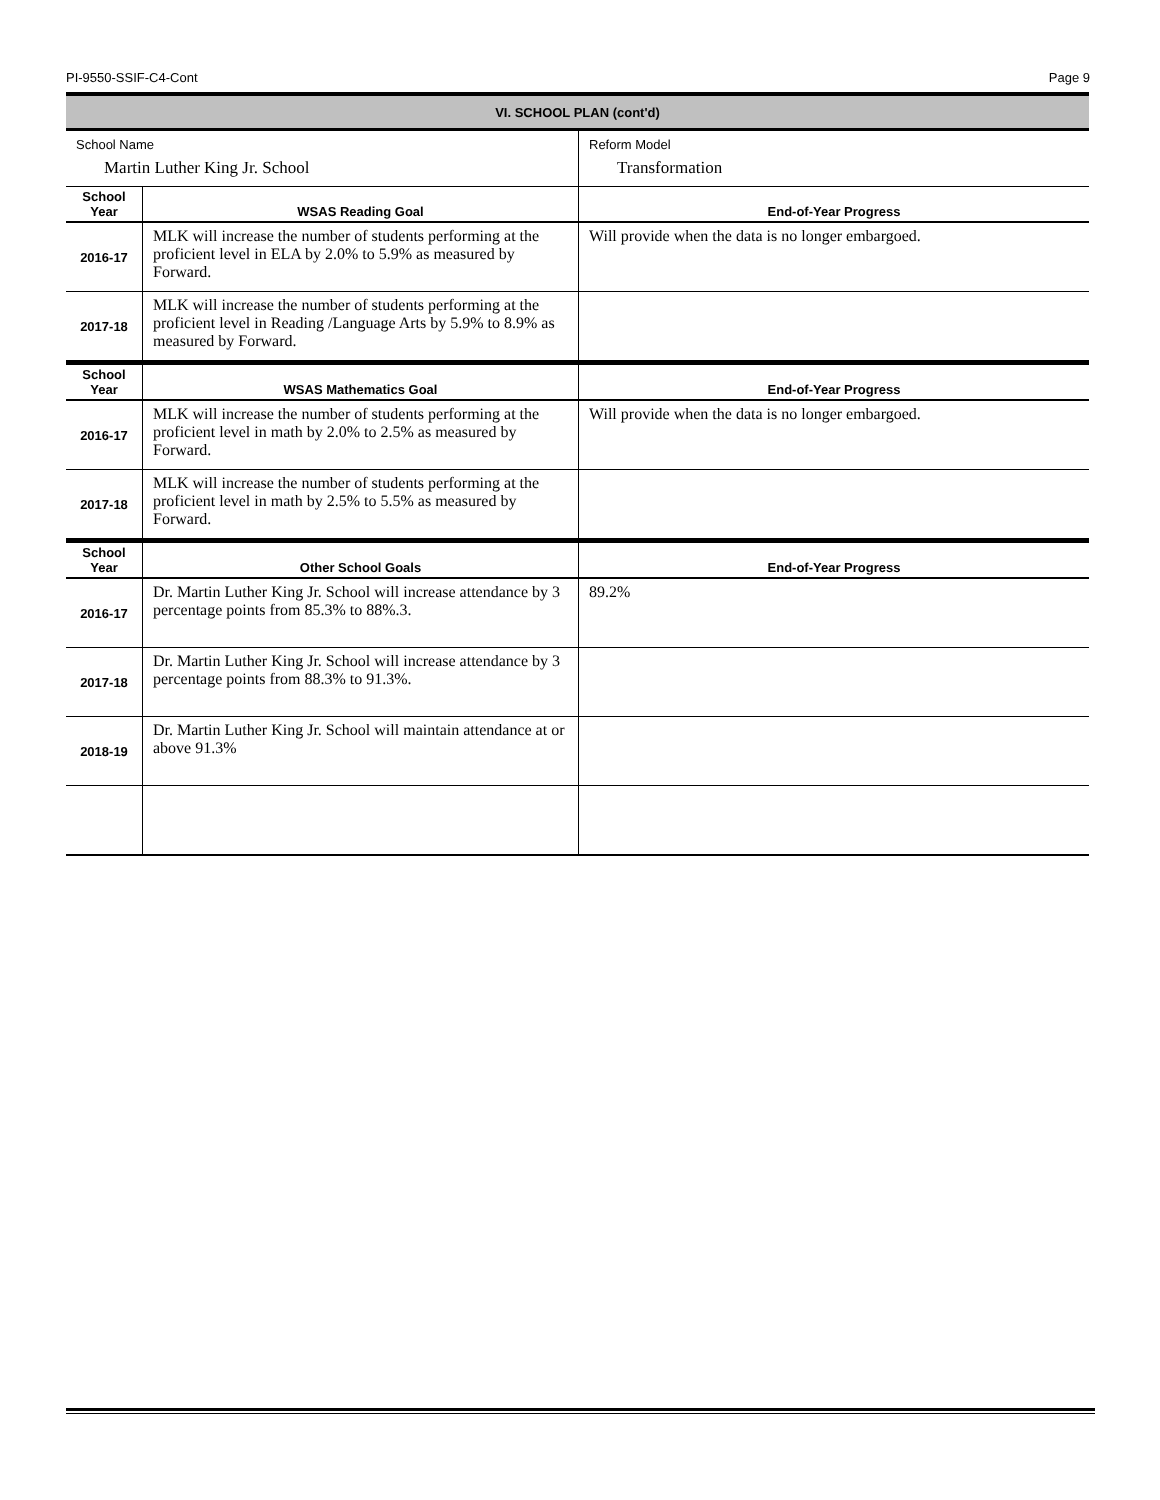PI-9550-SSIF-C4-Cont Page 9
| VI. SCHOOL PLAN (cont'd) | | |
| School Name | | Reform Model |
| Martin Luther King Jr. School | | Transformation |
| School Year | WSAS Reading Goal | End-of-Year Progress |
| 2016-17 | MLK will increase the number of students performing at the proficient level in ELA by 2.0% to 5.9% as measured by Forward. | Will provide when the data is no longer embargoed. |
| 2017-18 | MLK will increase the number of students performing at the proficient level in Reading /Language Arts by 5.9% to 8.9% as measured by Forward. | |
| School Year | WSAS Mathematics Goal | End-of-Year Progress |
| 2016-17 | MLK will increase the number of students performing at the proficient level in math by 2.0% to 2.5% as measured by Forward. | Will provide when the data is no longer embargoed. |
| 2017-18 | MLK will increase the number of students performing at the proficient level in math by 2.5% to 5.5% as measured by Forward. | |
| School Year | Other School Goals | End-of-Year Progress |
| 2016-17 | Dr. Martin Luther King Jr. School will increase attendance by 3 percentage points from 85.3% to 88%.3. | 89.2% |
| 2017-18 | Dr. Martin Luther King Jr. School will increase attendance by 3 percentage points from 88.3% to 91.3%. | |
| 2018-19 | Dr. Martin Luther King Jr. School will maintain attendance at or above 91.3% | |